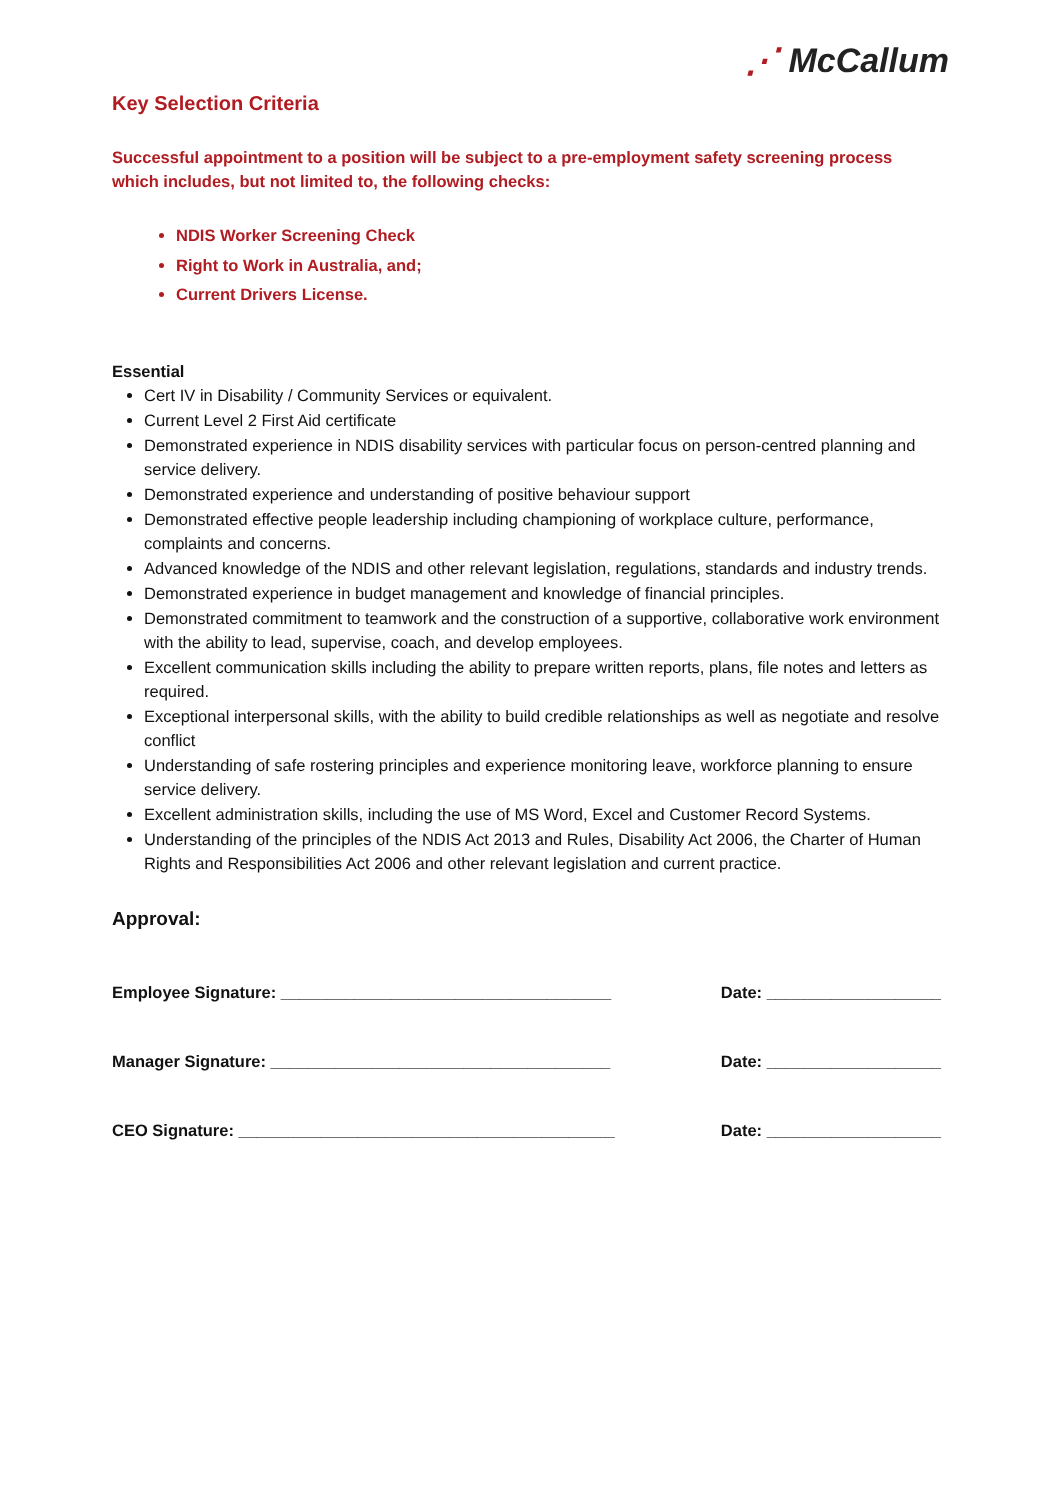⋰ McCallum
Key Selection Criteria
Successful appointment to a position will be subject to a pre-employment safety screening process which includes, but not limited to, the following checks:
NDIS Worker Screening Check
Right to Work in Australia, and;
Current Drivers License.
Essential
Cert IV in Disability / Community Services or equivalent.
Current Level 2 First Aid certificate
Demonstrated experience in NDIS disability services with particular focus on person-centred planning and service delivery.
Demonstrated experience and understanding of positive behaviour support
Demonstrated effective people leadership including championing of workplace culture, performance, complaints and concerns.
Advanced knowledge of the NDIS and other relevant legislation, regulations, standards and industry trends.
Demonstrated experience in budget management and knowledge of financial principles.
Demonstrated commitment to teamwork and the construction of a supportive, collaborative work environment with the ability to lead, supervise, coach, and develop employees.
Excellent communication skills including the ability to prepare written reports, plans, file notes and letters as required.
Exceptional interpersonal skills, with the ability to build credible relationships as well as negotiate and resolve conflict
Understanding of safe rostering principles and experience monitoring leave, workforce planning to ensure service delivery.
Excellent administration skills, including the use of MS Word, Excel and Customer Record Systems.
Understanding of the principles of the NDIS Act 2013 and Rules, Disability Act 2006, the Charter of Human Rights and Responsibilities Act 2006 and other relevant legislation and current practice.
Approval:
Employee Signature: ____________________________________ Date: ___________________
Manager Signature: _____________________________________ Date: ___________________
CEO Signature: _________________________________________ Date: ___________________